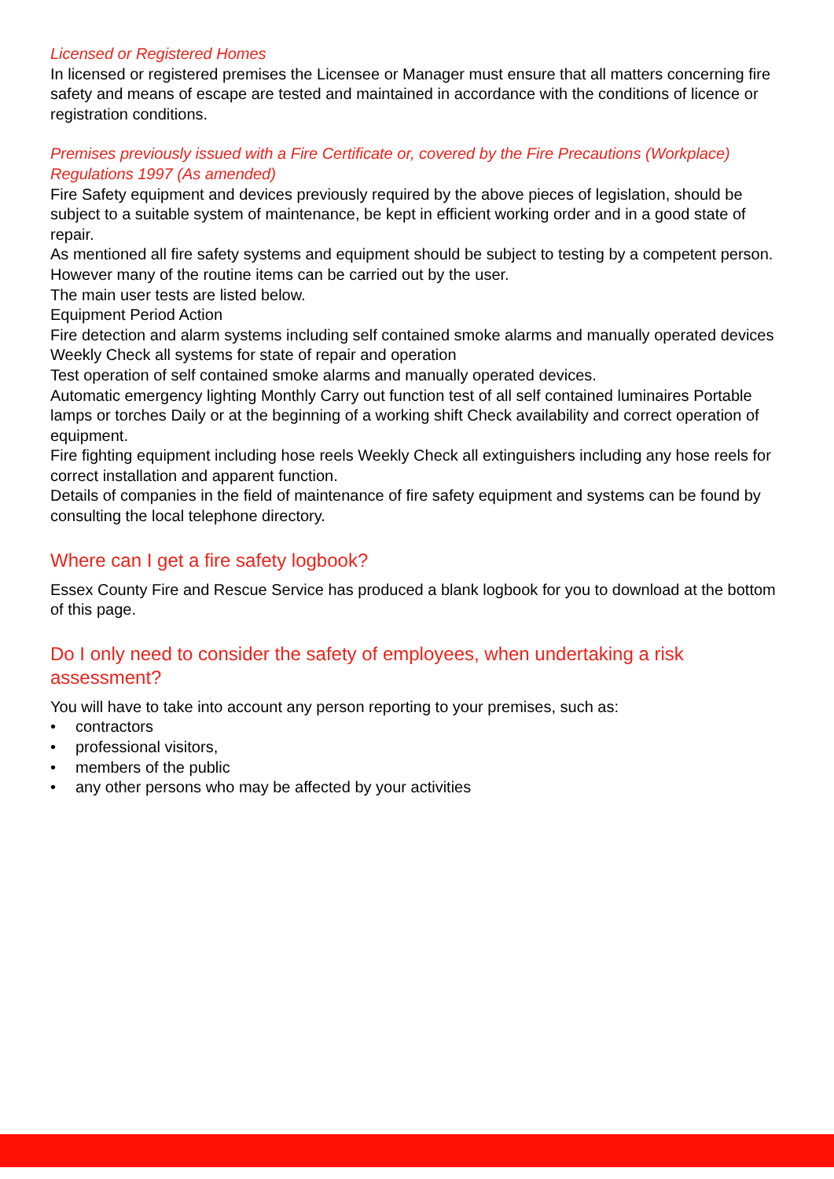Licensed or Registered Homes
In licensed or registered premises the Licensee or Manager must ensure that all matters concerning fire safety and means of escape are tested and maintained in accordance with the conditions of licence or registration conditions.
Premises previously issued with a Fire Certificate or, covered by the Fire Precautions (Workplace) Regulations 1997 (As amended)
Fire Safety equipment and devices previously required by the above pieces of legislation, should be subject to a suitable system of maintenance, be kept in efficient working order and in a good state of repair.
As mentioned all fire safety systems and equipment should be subject to testing by a competent person. However many of the routine items can be carried out by the user.
The main user tests are listed below.
Equipment Period Action
Fire detection and alarm systems including self contained smoke alarms and manually operated devices Weekly Check all systems for state of repair and operation
Test operation of self contained smoke alarms and manually operated devices.
Automatic emergency lighting Monthly Carry out function test of all self contained luminaires Portable lamps or torches Daily or at the beginning of a working shift Check availability and correct operation of equipment.
Fire fighting equipment including hose reels Weekly Check all extinguishers including any hose reels for correct installation and apparent function.
Details of companies in the field of maintenance of fire safety equipment and systems can be found by consulting the local telephone directory.
Where can I get a fire safety logbook?
Essex County Fire and Rescue Service has produced a blank logbook for you to download at the bottom of this page.
Do I only need to consider the safety of employees, when undertaking a risk assessment?
You will have to take into account any person reporting to your premises, such as:
• contractors
• professional visitors,
• members of the public
• any other persons who may be affected by your activities